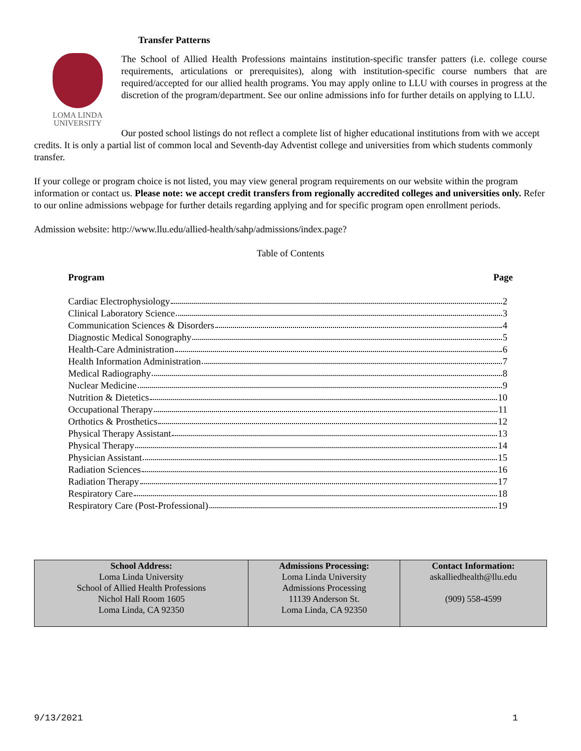Transfer Patterns
LOMA LINDA
UNIVERSITY
The School of Allied Health Professions maintains institution-specific transfer patters (i.e. college course requirements, articulations or prerequisites), along with institution-specific course numbers that are required/accepted for our allied health programs. You may apply online to LLU with courses in progress at the discretion of the program/department. See our online admissions info for further details on applying to LLU.
Our posted school listings do not reflect a complete list of higher educational institutions from with we accept credits. It is only a partial list of common local and Seventh-day Adventist college and universities from which students commonly transfer.
If your college or program choice is not listed, you may view general program requirements on our website within the program information or contact us. Please note: we accept credit transfers from regionally accredited colleges and universities only. Refer to our online admissions webpage for further details regarding applying and for specific program open enrollment periods.
Admission website: http://www.llu.edu/allied-health/sahp/admissions/index.page?
Table of Contents
Program Page
Cardiac Electrophysiology 2
Clinical Laboratory Science 3
Communication Sciences & Disorders 4
Diagnostic Medical Sonography 5
Health-Care Administration 6
Health Information Administration 7
Medical Radiography 8
Nuclear Medicine 9
Nutrition & Dietetics 10
Occupational Therapy 11
Orthotics & Prosthetics 12
Physical Therapy Assistant 13
Physical Therapy 14
Physician Assistant 15
Radiation Sciences 16
Radiation Therapy 17
Respiratory Care 18
Respiratory Care (Post-Professional) 19
| School Address: Loma Linda University School of Allied Health Professions Nichol Hall Room 1605 Loma Linda, CA 92350 | Admissions Processing: Loma Linda University Admissions Processing 11139 Anderson St. Loma Linda, CA 92350 | Contact Information: askalliedhealth@llu.edu (909) 558-4599 |
9/13/2021 1